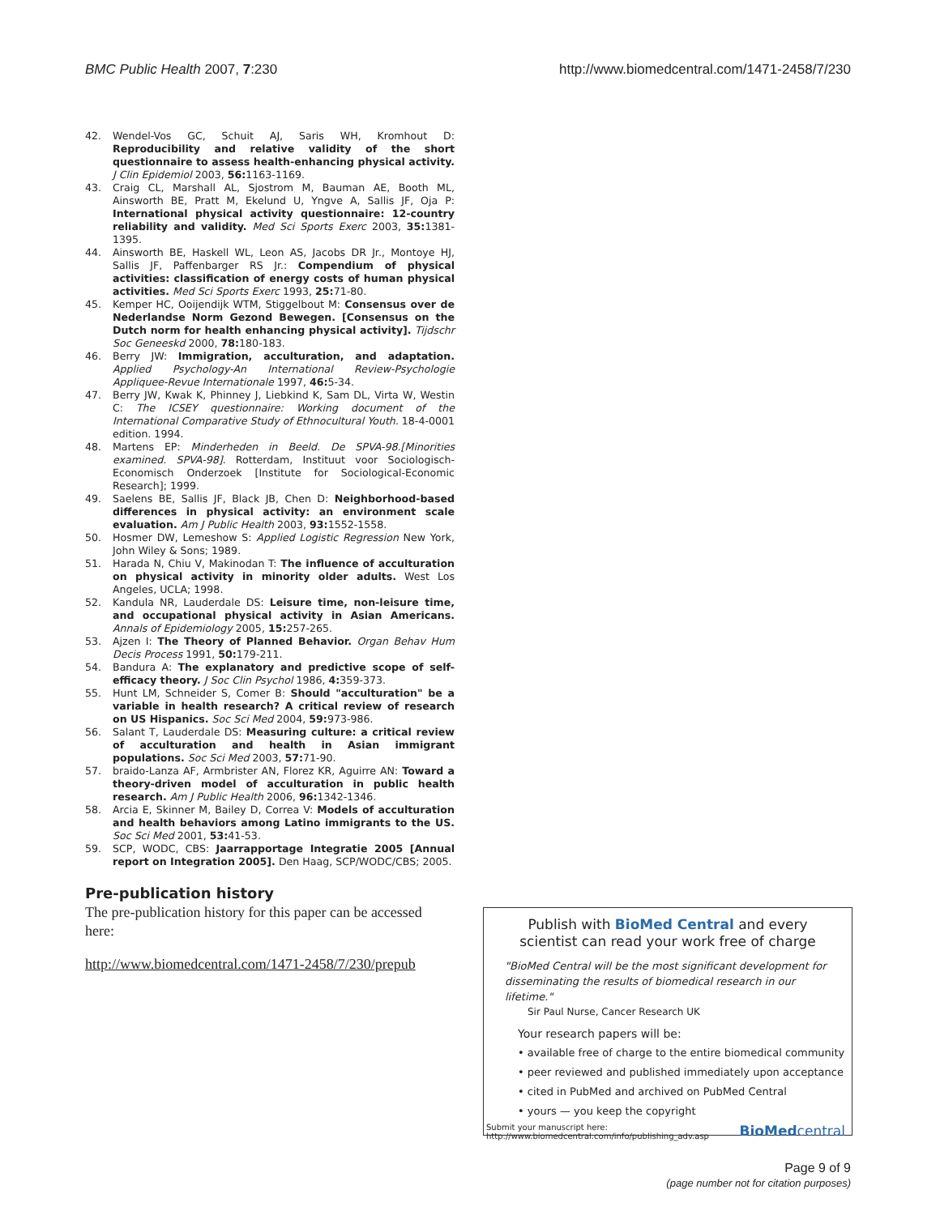BMC Public Health 2007, 7:230 http://www.biomedcentral.com/1471-2458/7/230
42. Wendel-Vos GC, Schuit AJ, Saris WH, Kromhout D: Reproducibility and relative validity of the short questionnaire to assess health-enhancing physical activity. J Clin Epidemiol 2003, 56: 1163-1169.
43. Craig CL, Marshall AL, Sjostrom M, Bauman AE, Booth ML, Ainsworth BE, Pratt M, Ekelund U, Yngve A, Sallis JF, Oja P: International physical activity questionnaire: 12-country reliability and validity. Med Sci Sports Exerc 2003, 35: 1381-1395.
44. Ainsworth BE, Haskell WL, Leon AS, Jacobs DR Jr., Montoye HJ, Sallis JF, Paffenbarger RS Jr.: Compendium of physical activities: classification of energy costs of human physical activities. Med Sci Sports Exerc 1993, 25: 71-80.
45. Kemper HC, Ooijendijk WTM, Stiggelbout M: Consensus over de Nederlandse Norm Gezond Bewegen. [Consensus on the Dutch norm for health enhancing physical activity]. Tijdschr Soc Geneeskd 2000, 78: 180-183.
46. Berry JW: Immigration, acculturation, and adaptation. Applied Psychology-An International Review-Psychologie Appliquee-Revue Internationale 1997, 46: 5-34.
47. Berry JW, Kwak K, Phinney J, Liebkind K, Sam DL, Virta W, Westin C: The ICSEY questionnaire: Working document of the International Comparative Study of Ethnocultural Youth. 18-4-0001 edition. 1994.
48. Martens EP: Minderheden in Beeld. De SPVA-98.[Minorities examined. SPVA-98]. Rotterdam, Instituut voor Sociologisch-Economisch Onderzoek [Institute for Sociological-Economic Research]; 1999.
49. Saelens BE, Sallis JF, Black JB, Chen D: Neighborhood-based differences in physical activity: an environment scale evaluation. Am J Public Health 2003, 93: 1552-1558.
50. Hosmer DW, Lemeshow S: Applied Logistic Regression New York, John Wiley & Sons; 1989.
51. Harada N, Chiu V, Makinodan T: The influence of acculturation on physical activity in minority older adults. West Los Angeles, UCLA; 1998.
52. Kandula NR, Lauderdale DS: Leisure time, non-leisure time, and occupational physical activity in Asian Americans. Annals of Epidemiology 2005, 15: 257-265.
53. Ajzen I: The Theory of Planned Behavior. Organ Behav Hum Decis Process 1991, 50: 179-211.
54. Bandura A: The explanatory and predictive scope of self-efficacy theory. J Soc Clin Psychol 1986, 4: 359-373.
55. Hunt LM, Schneider S, Comer B: Should "acculturation" be a variable in health research? A critical review of research on US Hispanics. Soc Sci Med 2004, 59: 973-986.
56. Salant T, Lauderdale DS: Measuring culture: a critical review of acculturation and health in Asian immigrant populations. Soc Sci Med 2003, 57: 71-90.
57. braido-Lanza AF, Armbrister AN, Florez KR, Aguirre AN: Toward a theory-driven model of acculturation in public health research. Am J Public Health 2006, 96: 1342-1346.
58. Arcia E, Skinner M, Bailey D, Correa V: Models of acculturation and health behaviors among Latino immigrants to the US. Soc Sci Med 2001, 53: 41-53.
59. SCP, WODC, CBS: Jaarrapportage Integratie 2005 [Annual report on Integration 2005]. Den Haag, SCP/WODC/CBS; 2005.
Pre-publication history
The pre-publication history for this paper can be accessed here:
http://www.biomedcentral.com/1471-2458/7/230/prepub
Publish with BioMed Central and every
scientist can read your work free of charge
"BioMed Central will be the most significant development for disseminating the results of biomedical research in our lifetime."
Sir Paul Nurse, Cancer Research UK
Your research papers will be:
• available free of charge to the entire biomedical community
• peer reviewed and published immediately upon acceptance
• cited in PubMed and archived on PubMed Central
• yours — you keep the copyright
Submit your manuscript here:
http://www.biomedcentral.com/info/publishing_adv.asp
BioMedcentral
Page 9 of 9
(page number not for citation purposes)